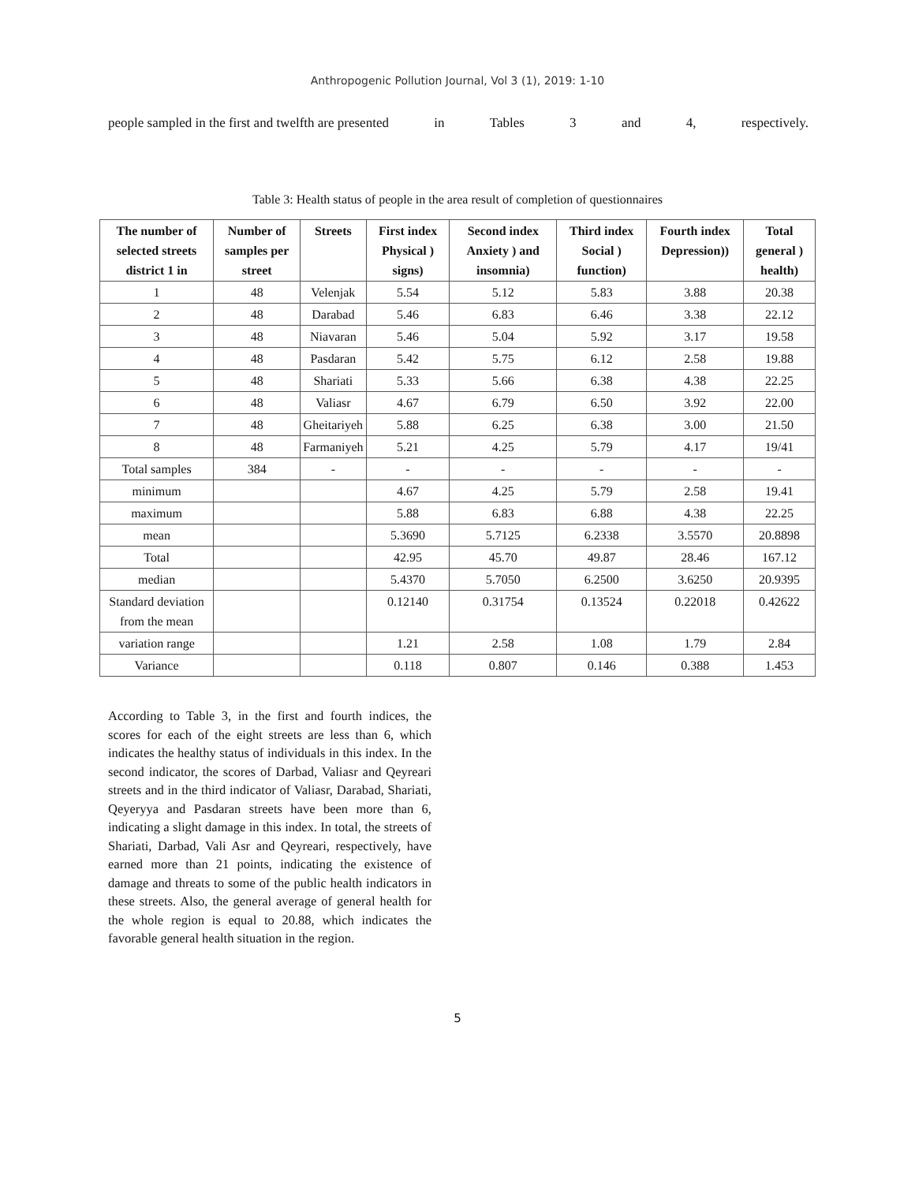Anthropogenic Pollution Journal, Vol 3 (1), 2019: 1-10
people sampled in the first and twelfth are presented in Tables 3 and 4, respectively.
Table 3: Health status of people in the area result of completion of questionnaires
| The number of selected streets district 1 in | Number of samples per street | Streets | First index Physical ) signs) | Second index Anxiety ) and insomnia) | Third index Social ) function) | Fourth index Depression)) | Total general ) health) |
| --- | --- | --- | --- | --- | --- | --- | --- |
| 1 | 48 | Velenjak | 5.54 | 5.12 | 5.83 | 3.88 | 20.38 |
| 2 | 48 | Darabad | 5.46 | 6.83 | 6.46 | 3.38 | 22.12 |
| 3 | 48 | Niavaran | 5.46 | 5.04 | 5.92 | 3.17 | 19.58 |
| 4 | 48 | Pasdaran | 5.42 | 5.75 | 6.12 | 2.58 | 19.88 |
| 5 | 48 | Shariati | 5.33 | 5.66 | 6.38 | 4.38 | 22.25 |
| 6 | 48 | Valiasr | 4.67 | 6.79 | 6.50 | 3.92 | 22.00 |
| 7 | 48 | Gheitariyeh | 5.88 | 6.25 | 6.38 | 3.00 | 21.50 |
| 8 | 48 | Farmaniyeh | 5.21 | 4.25 | 5.79 | 4.17 | 19/41 |
| Total samples | 384 | - | - | - | - | - | - |
| minimum | | | 4.67 | 4.25 | 5.79 | 2.58 | 19.41 |
| maximum | | | 5.88 | 6.83 | 6.88 | 4.38 | 22.25 |
| mean | | | 5.3690 | 5.7125 | 6.2338 | 3.5570 | 20.8898 |
| Total | | | 42.95 | 45.70 | 49.87 | 28.46 | 167.12 |
| median | | | 5.4370 | 5.7050 | 6.2500 | 3.6250 | 20.9395 |
| Standard deviation from the mean | | | 0.12140 | 0.31754 | 0.13524 | 0.22018 | 0.42622 |
| variation range | | | 1.21 | 2.58 | 1.08 | 1.79 | 2.84 |
| Variance | | | 0.118 | 0.807 | 0.146 | 0.388 | 1.453 |
According to Table 3, in the first and fourth indices, the scores for each of the eight streets are less than 6, which indicates the healthy status of individuals in this index. In the second indicator, the scores of Darbad, Valiasr and Qeyreari streets and in the third indicator of Valiasr, Darabad, Shariati, Qeyeryya and Pasdaran streets have been more than 6, indicating a slight damage in this index. In total, the streets of Shariati, Darbad, Vali Asr and Qeyreari, respectively, have earned more than 21 points, indicating the existence of damage and threats to some of the public health indicators in these streets. Also, the general average of general health for the whole region is equal to 20.88, which indicates the favorable general health situation in the region.
5